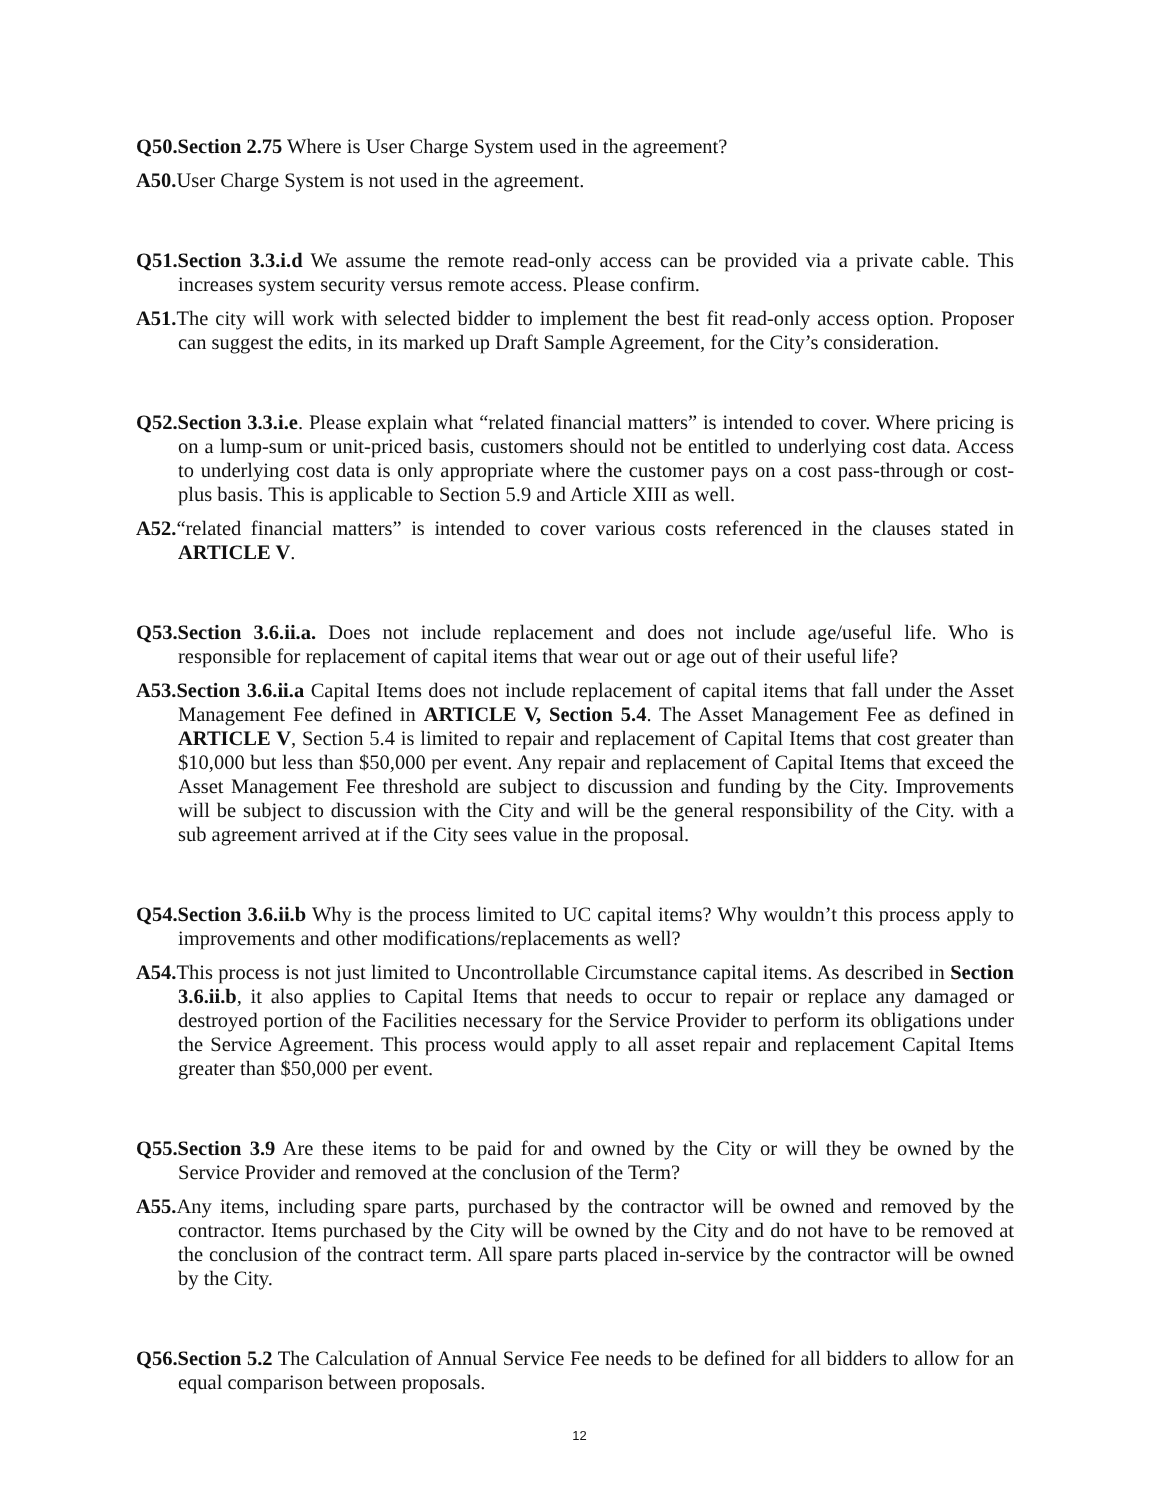Q50.Section 2.75 Where is User Charge System used in the agreement?
A50. User Charge System is not used in the agreement.
Q51.Section 3.3.i.d We assume the remote read-only access can be provided via a private cable. This increases system security versus remote access. Please confirm.
A51. The city will work with selected bidder to implement the best fit read-only access option. Proposer can suggest the edits, in its marked up Draft Sample Agreement, for the City’s consideration.
Q52.Section 3.3.i.e. Please explain what “related financial matters” is intended to cover. Where pricing is on a lump-sum or unit-priced basis, customers should not be entitled to underlying cost data. Access to underlying cost data is only appropriate where the customer pays on a cost pass-through or cost-plus basis. This is applicable to Section 5.9 and Article XIII as well.
A52.“related financial matters” is intended to cover various costs referenced in the clauses stated in ARTICLE V.
Q53.Section 3.6.ii.a. Does not include replacement and does not include age/useful life. Who is responsible for replacement of capital items that wear out or age out of their useful life?
A53.Section 3.6.ii.a Capital Items does not include replacement of capital items that fall under the Asset Management Fee defined in ARTICLE V, Section 5.4. The Asset Management Fee as defined in ARTICLE V, Section 5.4 is limited to repair and replacement of Capital Items that cost greater than $10,000 but less than $50,000 per event. Any repair and replacement of Capital Items that exceed the Asset Management Fee threshold are subject to discussion and funding by the City. Improvements will be subject to discussion with the City and will be the general responsibility of the City. with a sub agreement arrived at if the City sees value in the proposal.
Q54.Section 3.6.ii.b Why is the process limited to UC capital items? Why wouldn’t this process apply to improvements and other modifications/replacements as well?
A54. This process is not just limited to Uncontrollable Circumstance capital items. As described in Section 3.6.ii.b, it also applies to Capital Items that needs to occur to repair or replace any damaged or destroyed portion of the Facilities necessary for the Service Provider to perform its obligations under the Service Agreement. This process would apply to all asset repair and replacement Capital Items greater than $50,000 per event.
Q55.Section 3.9 Are these items to be paid for and owned by the City or will they be owned by the Service Provider and removed at the conclusion of the Term?
A55. Any items, including spare parts, purchased by the contractor will be owned and removed by the contractor. Items purchased by the City will be owned by the City and do not have to be removed at the conclusion of the contract term. All spare parts placed in-service by the contractor will be owned by the City.
Q56.Section 5.2 The Calculation of Annual Service Fee needs to be defined for all bidders to allow for an equal comparison between proposals.
12